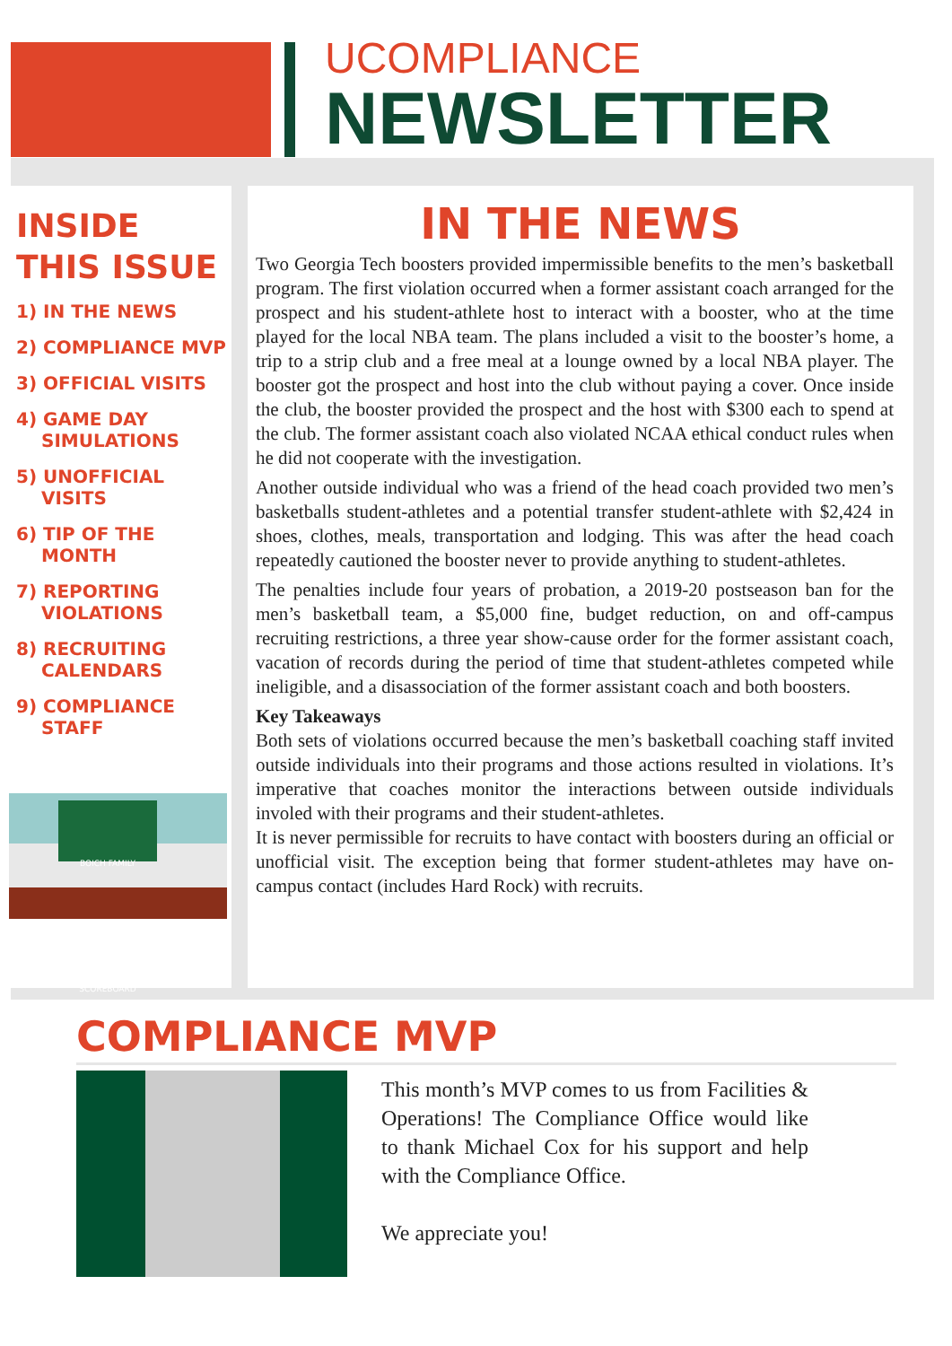UCOMPLIANCE
NEWSLETTER
INSIDE
THIS ISSUE
1) IN THE NEWS
2) COMPLIANCE MVP
3) OFFICIAL VISITS
4) GAME DAY SIMULATIONS
5) UNOFFICIAL VISITS
6) TIP OF THE MONTH
7) REPORTING VIOLATIONS
8) RECRUITING CALENDARS
9) COMPLIANCE STAFF
BOICH FAMILY SCOREBOARD
IN THE NEWS
Two Georgia Tech boosters provided impermissible benefits to the men’s basketball program. The first violation occurred when a former assistant coach arranged for the prospect and his student-athlete host to interact with a booster, who at the time played for the local NBA team. The plans included a visit to the booster’s home, a trip to a strip club and a free meal at a lounge owned by a local NBA player. The booster got the prospect and host into the club without paying a cover. Once inside the club, the booster provided the prospect and the host with $300 each to spend at the club. The former assistant coach also violated NCAA ethical conduct rules when he did not cooperate with the investigation.
Another outside individual who was a friend of the head coach provided two men’s basketballs student-athletes and a potential transfer student-athlete with $2,424 in shoes, clothes, meals, transportation and lodging. This was after the head coach repeatedly cautioned the booster never to provide anything to student-athletes.
The penalties include four years of probation, a 2019-20 postseason ban for the men’s basketball team, a $5,000 fine, budget reduction, on and off-campus recruiting restrictions, a three year show-cause order for the former assistant coach, vacation of records during the period of time that student-athletes competed while ineligible, and a disassociation of the former assistant coach and both boosters.
Key Takeaways
Both sets of violations occurred because the men’s basketball coaching staff invited outside individuals into their programs and those actions resulted in violations. It’s imperative that coaches monitor the interactions between outside individuals involed with their programs and their student-athletes.
It is never permissible for recruits to have contact with boosters during an official or unofficial visit. The exception being that former student-athletes may have on-campus contact (includes Hard Rock) with recruits.
COMPLIANCE MVP
This month’s MVP comes to us from Facilities & Operations! The Compliance Office would like to thank Michael Cox for his support and help with the Compliance Office.
We appreciate you!